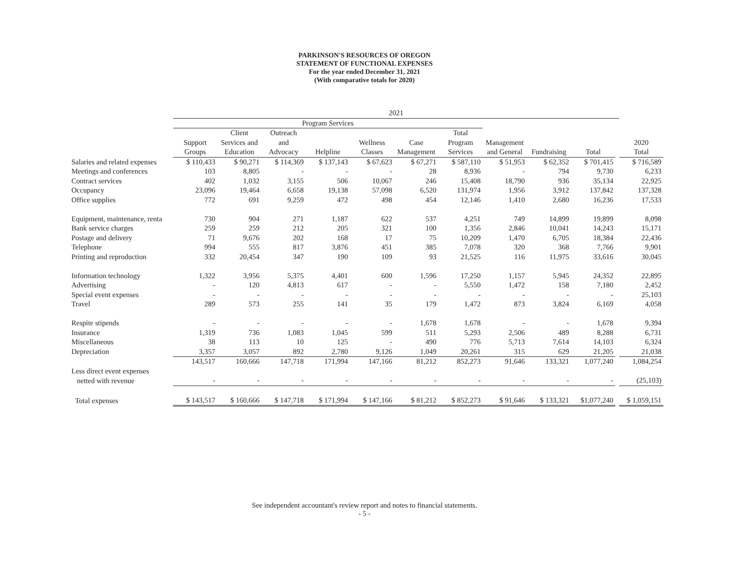PARKINSON'S RESOURCES OF OREGON
STATEMENT OF FUNCTIONAL EXPENSES
For the year ended December 31, 2021
(With comparative totals for 2020)
| | 2021 | | | | | | | | | | | |
| --- | --- | --- | --- | --- | --- | --- | --- | --- | --- | --- | --- | --- |
| | Program Services | | | | | | | | | | | |
| | | Client | Outreach | | | | Total | | | | | |
| | Support | Services and | and | | Wellness | Case | Program | Management | | | | 2020 |
| | Groups | Education | Advocacy | Helpline | Classes | Management | Services | and General | Fundraising | Total | | Total |
| Salaries and related expenses | $ 110,433 | $ 90,271 | $ 114,369 | $ 137,143 | $ 67,623 | $ 67,271 | $ 587,110 | $ 51,953 | $ 62,352 | $ 701,415 | | $ 716,589 |
| Meetings and conferences | 103 | 8,805 | - | - | - | 28 | 8,936 | - | 794 | 9,730 | | 6,233 |
| Contract services | 402 | 1,032 | 3,155 | 506 | 10,067 | 246 | 15,408 | 18,790 | 936 | 35,134 | | 22,925 |
| Occupancy | 23,096 | 19,464 | 6,658 | 19,138 | 57,098 | 6,520 | 131,974 | 1,956 | 3,912 | 137,842 | | 137,328 |
| Office supplies | 772 | 691 | 9,259 | 472 | 498 | 454 | 12,146 | 1,410 | 2,680 | 16,236 | | 17,533 |
| Equipment, maintenance, renta | 730 | 904 | 271 | 1,187 | 622 | 537 | 4,251 | 749 | 14,899 | 19,899 | | 8,098 |
| Bank service charges | 259 | 259 | 212 | 205 | 321 | 100 | 1,356 | 2,846 | 10,041 | 14,243 | | 15,171 |
| Postage and delivery | 71 | 9,676 | 202 | 168 | 17 | 75 | 10,209 | 1,470 | 6,705 | 18,384 | | 22,436 |
| Telephone | 994 | 555 | 817 | 3,876 | 451 | 385 | 7,078 | 320 | 368 | 7,766 | | 9,901 |
| Printing and reproduction | 332 | 20,454 | 347 | 190 | 109 | 93 | 21,525 | 116 | 11,975 | 33,616 | | 30,045 |
| Information technology | 1,322 | 3,956 | 5,375 | 4,401 | 600 | 1,596 | 17,250 | 1,157 | 5,945 | 24,352 | | 22,895 |
| Advertising | - | 120 | 4,813 | 617 | - | - | 5,550 | 1,472 | 158 | 7,180 | | 2,452 |
| Special event expenses | - | - | - | - | - | - | - | - | - | - | | 25,103 |
| Travel | 289 | 573 | 255 | 141 | 35 | 179 | 1,472 | 873 | 3,824 | 6,169 | | 4,058 |
| Respite stipends | - | - | - | - | - | 1,678 | 1,678 | - | - | 1,678 | | 9,394 |
| Insurance | 1,319 | 736 | 1,083 | 1,045 | 599 | 511 | 5,293 | 2,506 | 489 | 8,288 | | 6,731 |
| Miscellaneous | 38 | 113 | 10 | 125 | - | 490 | 776 | 5,713 | 7,614 | 14,103 | | 6,324 |
| Depreciation | 3,357 | 3,057 | 892 | 2,780 | 9,126 | 1,049 | 20,261 | 315 | 629 | 21,205 | | 21,038 |
| | 143,517 | 160,666 | 147,718 | 171,994 | 147,166 | 81,212 | 852,273 | 91,646 | 133,321 | 1,077,240 | | 1,084,254 |
| Less direct event expenses | | | | | | | | | | | | |
| netted with revenue | - | - | - | - | - | - | - | - | - | - | | (25,103) |
| Total expenses | $ 143,517 | $ 160,666 | $ 147,718 | $ 171,994 | $ 147,166 | $ 81,212 | $ 852,273 | $ 91,646 | $ 133,321 | $1,077,240 | | $ 1,059,151 |
See independent accountant's review report and notes to financial statements.
- 5 -